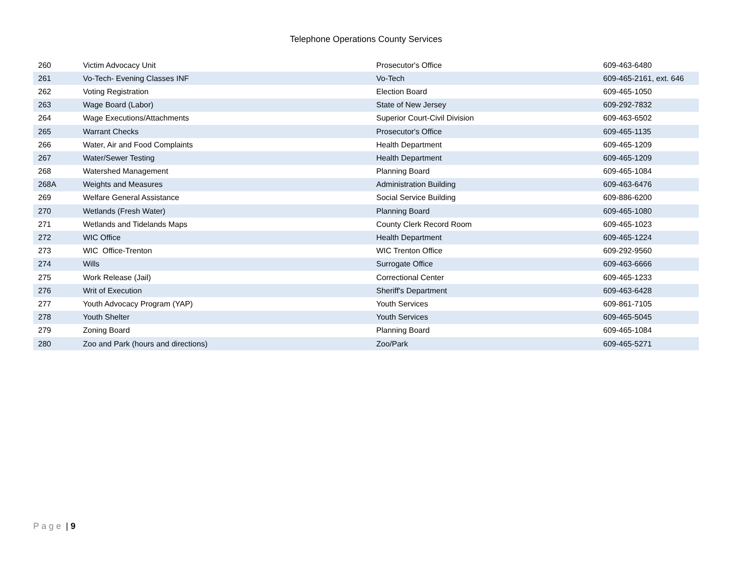Telephone Operations County Services
| 260 | Victim Advocacy Unit | Prosecutor's Office | 609-463-6480 |
| 261 | Vo-Tech- Evening Classes INF | Vo-Tech | 609-465-2161, ext. 646 |
| 262 | Voting Registration | Election Board | 609-465-1050 |
| 263 | Wage Board (Labor) | State of New Jersey | 609-292-7832 |
| 264 | Wage Executions/Attachments | Superior Court-Civil Division | 609-463-6502 |
| 265 | Warrant Checks | Prosecutor's Office | 609-465-1135 |
| 266 | Water, Air and Food Complaints | Health Department | 609-465-1209 |
| 267 | Water/Sewer Testing | Health Department | 609-465-1209 |
| 268 | Watershed Management | Planning Board | 609-465-1084 |
| 268A | Weights and Measures | Administration Building | 609-463-6476 |
| 269 | Welfare General Assistance | Social Service Building | 609-886-6200 |
| 270 | Wetlands (Fresh Water) | Planning Board | 609-465-1080 |
| 271 | Wetlands and Tidelands Maps | County Clerk Record Room | 609-465-1023 |
| 272 | WIC Office | Health Department | 609-465-1224 |
| 273 | WIC Office-Trenton | WIC Trenton Office | 609-292-9560 |
| 274 | Wills | Surrogate Office | 609-463-6666 |
| 275 | Work Release (Jail) | Correctional Center | 609-465-1233 |
| 276 | Writ of Execution | Sheriff's Department | 609-463-6428 |
| 277 | Youth Advocacy Program (YAP) | Youth Services | 609-861-7105 |
| 278 | Youth Shelter | Youth Services | 609-465-5045 |
| 279 | Zoning Board | Planning Board | 609-465-1084 |
| 280 | Zoo and Park (hours and directions) | Zoo/Park | 609-465-5271 |
Page | 9